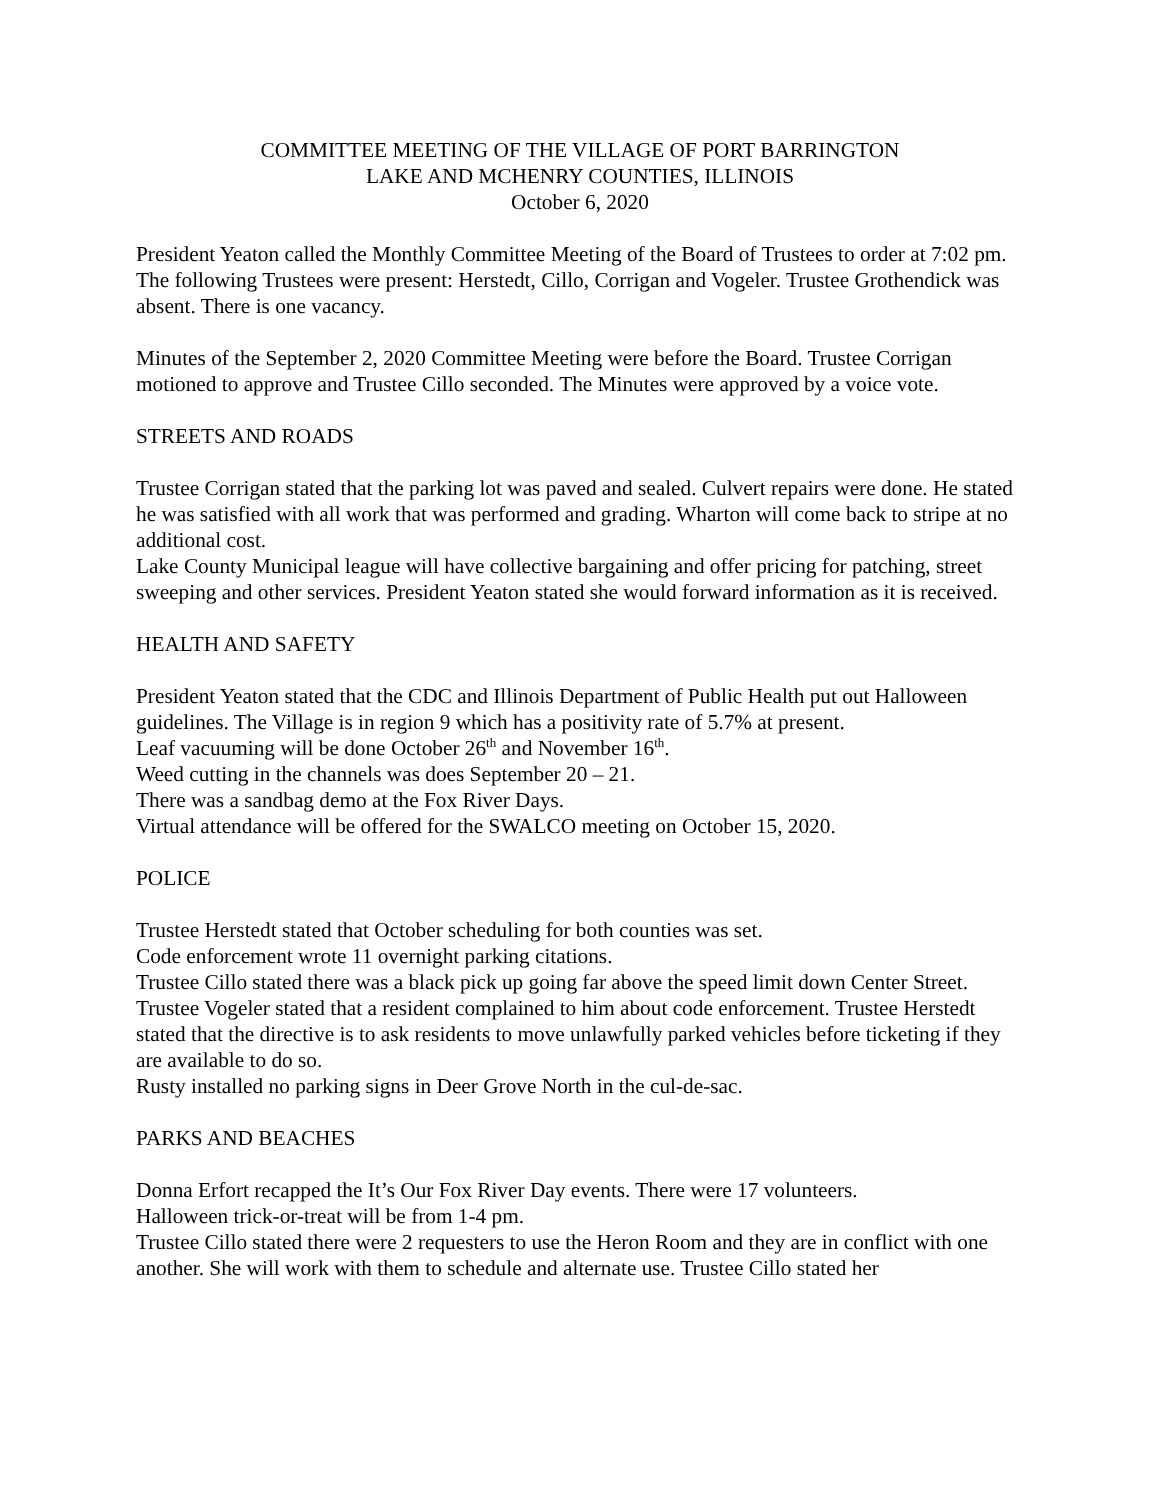COMMITTEE MEETING OF THE VILLAGE OF PORT BARRINGTON
LAKE AND MCHENRY COUNTIES, ILLINOIS
October 6, 2020
President Yeaton called the Monthly Committee Meeting of the Board of Trustees to order at 7:02 pm. The following Trustees were present: Herstedt, Cillo, Corrigan and Vogeler. Trustee Grothendick was absent. There is one vacancy.
Minutes of the September 2, 2020 Committee Meeting were before the Board. Trustee Corrigan motioned to approve and Trustee Cillo seconded. The Minutes were approved by a voice vote.
STREETS AND ROADS
Trustee Corrigan stated that the parking lot was paved and sealed. Culvert repairs were done. He stated he was satisfied with all work that was performed and grading. Wharton will come back to stripe at no additional cost.
Lake County Municipal league will have collective bargaining and offer pricing for patching, street sweeping and other services. President Yeaton stated she would forward information as it is received.
HEALTH AND SAFETY
President Yeaton stated that the CDC and Illinois Department of Public Health put out Halloween guidelines. The Village is in region 9 which has a positivity rate of 5.7% at present.
Leaf vacuuming will be done October 26<sup>th</sup> and November 16<sup>th</sup>.
Weed cutting in the channels was does September 20 – 21.
There was a sandbag demo at the Fox River Days.
Virtual attendance will be offered for the SWALCO meeting on October 15, 2020.
POLICE
Trustee Herstedt stated that October scheduling for both counties was set.
Code enforcement wrote 11 overnight parking citations.
Trustee Cillo stated there was a black pick up going far above the speed limit down Center Street.
Trustee Vogeler stated that a resident complained to him about code enforcement. Trustee Herstedt stated that the directive is to ask residents to move unlawfully parked vehicles before ticketing if they are available to do so.
Rusty installed no parking signs in Deer Grove North in the cul-de-sac.
PARKS AND BEACHES
Donna Erfort recapped the It’s Our Fox River Day events. There were 17 volunteers.
Halloween trick-or-treat will be from 1-4 pm.
Trustee Cillo stated there were 2 requesters to use the Heron Room and they are in conflict with one another. She will work with them to schedule and alternate use. Trustee Cillo stated her